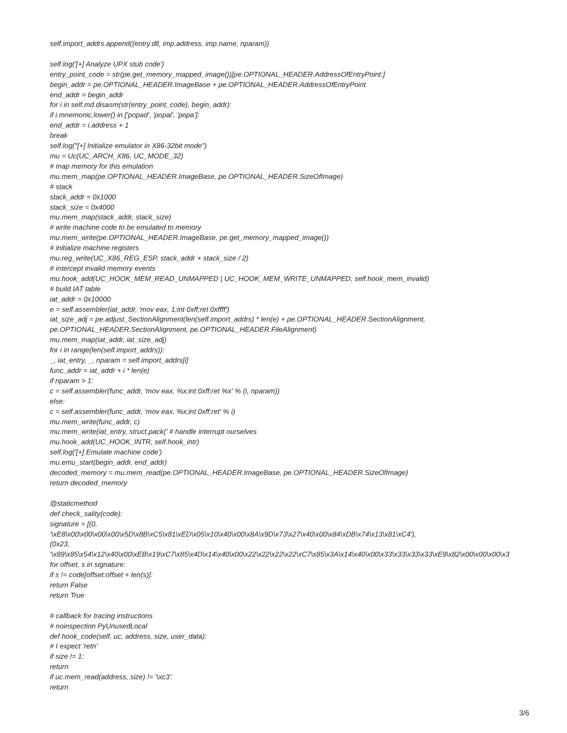self.import_addrs.append((entry.dll, imp.address, imp.name, nparam)) self.log('[+] Analyze UPX stub code') entry_point_code = str(pe.get_memory_mapped_image())[pe.OPTIONAL_HEADER.AddressOfEntryPoint:] begin_addr = pe.OPTIONAL_HEADER.ImageBase + pe.OPTIONAL_HEADER.AddressOfEntryPoint end_addr = begin_addr for i in self.md.disasm(str(entry_point_code), begin_addr): if i.mnemonic.lower() in ['popad', 'popal', 'popa']: end_addr = i.address + 1 break self.log("[+] Initialize emulator in X86-32bit mode") mu = Uc(UC_ARCH_X86, UC_MODE_32) # map memory for this emulation mu.mem_map(pe.OPTIONAL_HEADER.ImageBase, pe.OPTIONAL_HEADER.SizeOfImage) # stack stack_addr = 0x1000 stack_size = 0x4000 mu.mem_map(stack_addr, stack_size) # write machine code to be emulated to memory mu.mem_write(pe.OPTIONAL_HEADER.ImageBase, pe.get_memory_mapped_image()) # initialize machine registers mu.reg_write(UC_X86_REG_ESP, stack_addr + stack_size / 2) # intercept invalid memory events mu.hook_add(UC_HOOK_MEM_READ_UNMAPPED | UC_HOOK_MEM_WRITE_UNMAPPED, self.hook_mem_invalid) # build IAT table iat_addr = 0x10000 e = self.assembler(iat_addr, 'mov eax, 1;int 0xff;ret 0xffff') iat_size_adj = pe.adjust_SectionAlignment(len(self.import_addrs) * len(e) + pe.OPTIONAL_HEADER.SectionAlignment, pe.OPTIONAL_HEADER.SectionAlignment, pe.OPTIONAL_HEADER.FileAlignment) mu.mem_map(iat_addr, iat_size_adj) for i in range(len(self.import_addrs)): _, iat_entry, _, nparam = self.import_addrs[i] func_addr = iat_addr + i * len(e) if nparam > 1: c = self.assembler(func_addr, 'mov eax, %x;int 0xff;ret %x' % (i, nparam)) else: c = self.assembler(func_addr, 'mov eax, %x;int 0xff;ret' % i) mu.mem_write(func_addr, c) mu.mem_write(iat_entry, struct.pack(' # handle interrupt ourselves mu.hook_add(UC_HOOK_INTR, self.hook_intr) self.log('[+] Emulate machine code') mu.emu_start(begin_addr, end_addr) decoded_memory = mu.mem_read(pe.OPTIONAL_HEADER.ImageBase, pe.OPTIONAL_HEADER.SizeOfImage) return decoded_memory @staticmethod def check_sality(code): signature = [(0, '\xE8\x00\x00\x00\x00\x5D\x8B\xC5\x81\xED\x05\x10\x40\x00\x8A\x9D\x73\x27\x40\x00\x84\xDB\x74\x13\x81\xC4'), (0x23, '\x89\x85\x54\x12\x40\x00\xEB\x19\xC7\x85\x4D\x14\x40\x00\x22\x22\x22\x22\xC7\x85\x3A\x14\x40\x00\x33\x33\x33\x33\xE9\x82\x00\x00\x00\x3 for offset, s in signature: if s != code[offset:offset + len(s)]: return False return True # callback for tracing instructions # noinspection PyUnusedLocal def hook_code(self, uc, address, size, user_data): # I expect 'retn' if size != 1: return if uc.mem_read(address, size) != '\xc3': return
3/6